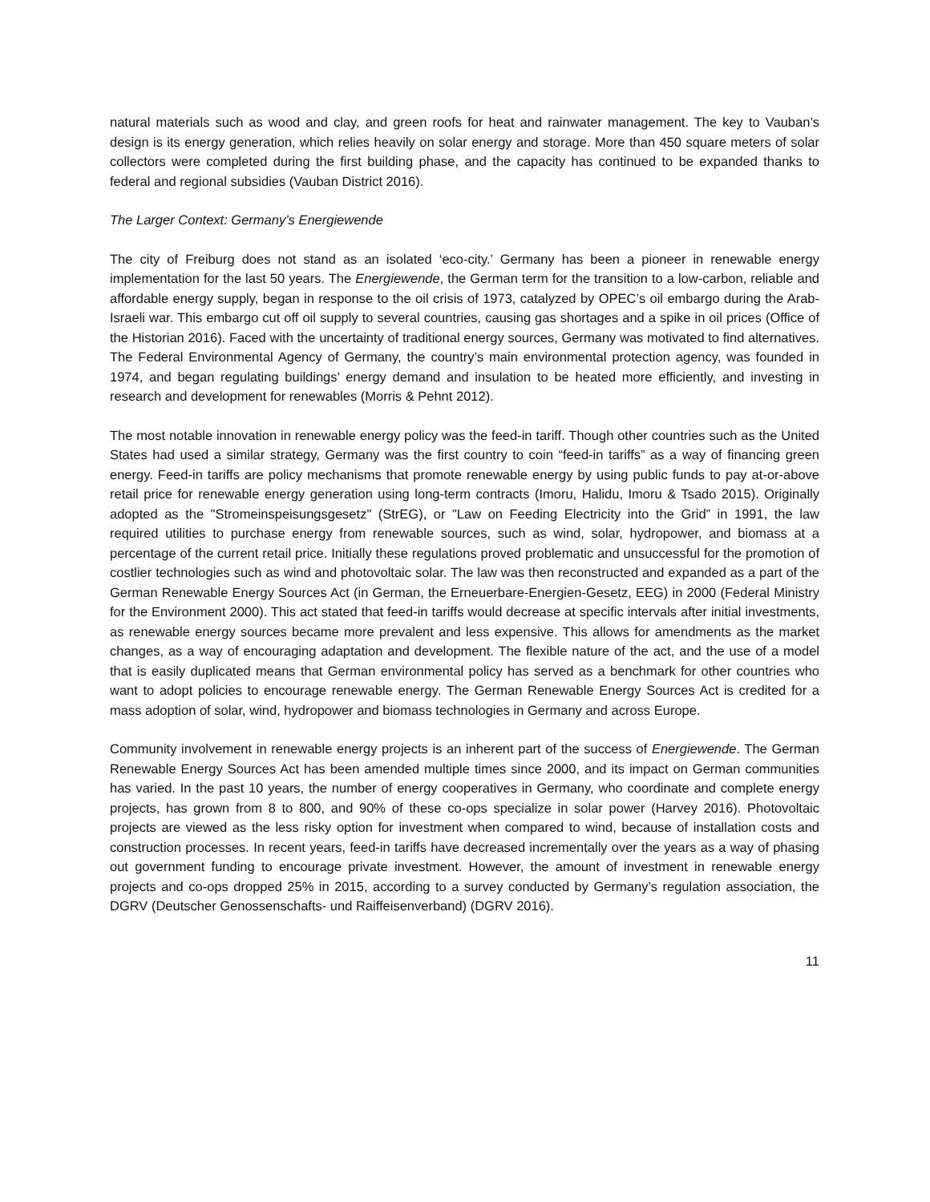natural materials such as wood and clay, and green roofs for heat and rainwater management. The key to Vauban’s design is its energy generation, which relies heavily on solar energy and storage. More than 450 square meters of solar collectors were completed during the first building phase, and the capacity has continued to be expanded thanks to federal and regional subsidies (Vauban District 2016).
The Larger Context: Germany’s Energiewende
The city of Freiburg does not stand as an isolated ‘eco-city.’ Germany has been a pioneer in renewable energy implementation for the last 50 years. The Energiewende, the German term for the transition to a low-carbon, reliable and affordable energy supply, began in response to the oil crisis of 1973, catalyzed by OPEC’s oil embargo during the Arab-Israeli war. This embargo cut off oil supply to several countries, causing gas shortages and a spike in oil prices (Office of the Historian 2016). Faced with the uncertainty of traditional energy sources, Germany was motivated to find alternatives. The Federal Environmental Agency of Germany, the country’s main environmental protection agency, was founded in 1974, and began regulating buildings’ energy demand and insulation to be heated more efficiently, and investing in research and development for renewables (Morris & Pehnt 2012).
The most notable innovation in renewable energy policy was the feed-in tariff. Though other countries such as the United States had used a similar strategy, Germany was the first country to coin “feed-in tariffs” as a way of financing green energy. Feed-in tariffs are policy mechanisms that promote renewable energy by using public funds to pay at-or-above retail price for renewable energy generation using long-term contracts (Imoru, Halidu, Imoru & Tsado 2015). Originally adopted as the "Stromeinspeisungsgesetz" (StrEG), or "Law on Feeding Electricity into the Grid” in 1991, the law required utilities to purchase energy from renewable sources, such as wind, solar, hydropower, and biomass at a percentage of the current retail price. Initially these regulations proved problematic and unsuccessful for the promotion of costlier technologies such as wind and photovoltaic solar. The law was then reconstructed and expanded as a part of the German Renewable Energy Sources Act (in German, the Erneuerbare-Energien-Gesetz, EEG) in 2000 (Federal Ministry for the Environment 2000). This act stated that feed-in tariffs would decrease at specific intervals after initial investments, as renewable energy sources became more prevalent and less expensive. This allows for amendments as the market changes, as a way of encouraging adaptation and development. The flexible nature of the act, and the use of a model that is easily duplicated means that German environmental policy has served as a benchmark for other countries who want to adopt policies to encourage renewable energy. The German Renewable Energy Sources Act is credited for a mass adoption of solar, wind, hydropower and biomass technologies in Germany and across Europe.
Community involvement in renewable energy projects is an inherent part of the success of Energiewende. The German Renewable Energy Sources Act has been amended multiple times since 2000, and its impact on German communities has varied. In the past 10 years, the number of energy cooperatives in Germany, who coordinate and complete energy projects, has grown from 8 to 800, and 90% of these co-ops specialize in solar power (Harvey 2016). Photovoltaic projects are viewed as the less risky option for investment when compared to wind, because of installation costs and construction processes. In recent years, feed-in tariffs have decreased incrementally over the years as a way of phasing out government funding to encourage private investment. However, the amount of investment in renewable energy projects and co-ops dropped 25% in 2015, according to a survey conducted by Germany’s regulation association, the DGRV (Deutscher Genossenschafts- und Raiffeisenverband) (DGRV 2016).
11